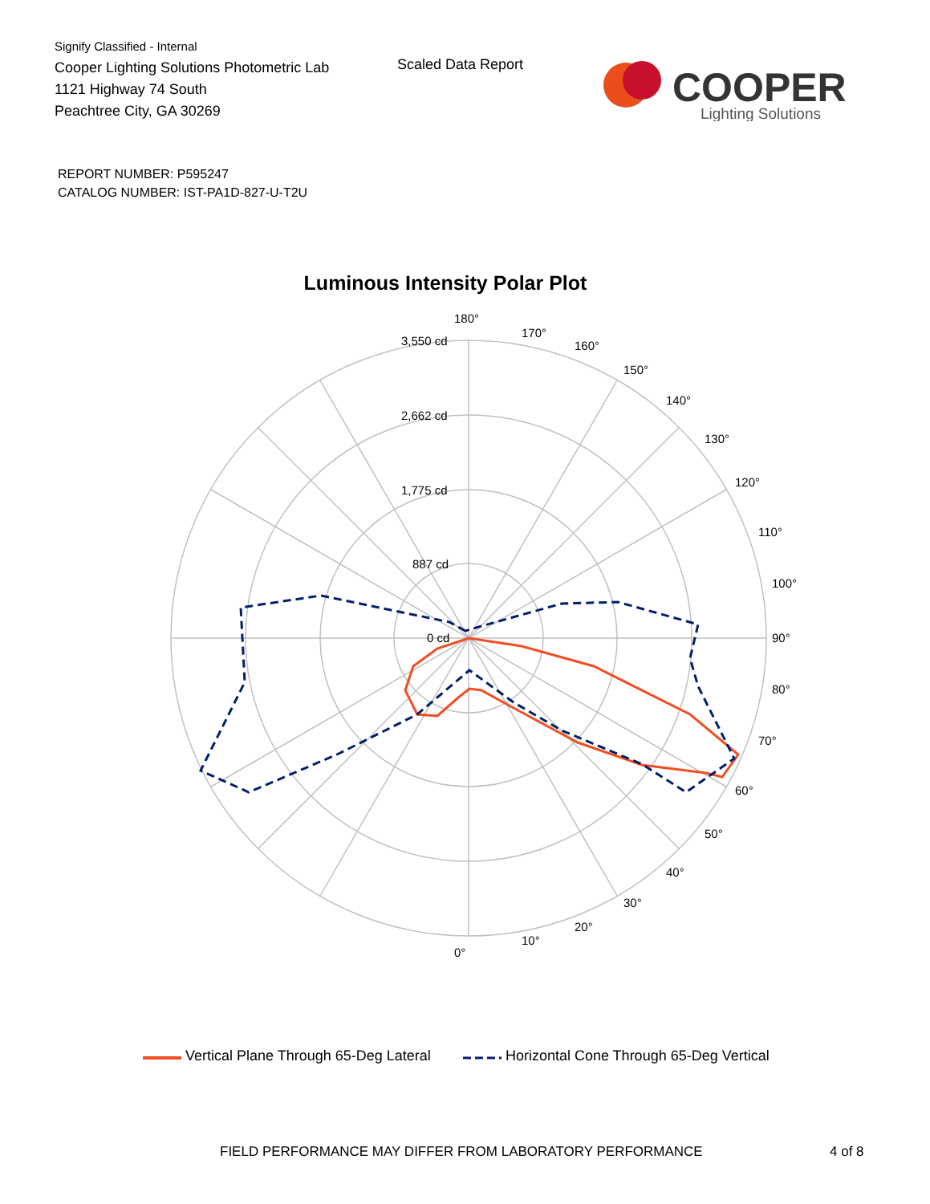Signify Classified - Internal
Cooper Lighting Solutions Photometric Lab
1121 Highway 74 South
Peachtree City, GA 30269
Scaled Data Report
COOPER
Lighting Solutions
REPORT NUMBER: P595247
CATALOG NUMBER: IST-PA1D-827-U-T2U
Luminous Intensity Polar Plot
180°
0°
90°
3,550 cd
2,662 cd
1,775 cd
887 cd
0 cd
170°
160°
150°
140°
130°
120°
110°
100°
80°
70°
60°
50°
40°
30°
20°
10°
Vertical Plane Through 65-Deg Lateral Horizontal Cone Through 65-Deg Vertical
FIELD PERFORMANCE MAY DIFFER FROM LABORATORY PERFORMANCE
4 of 8